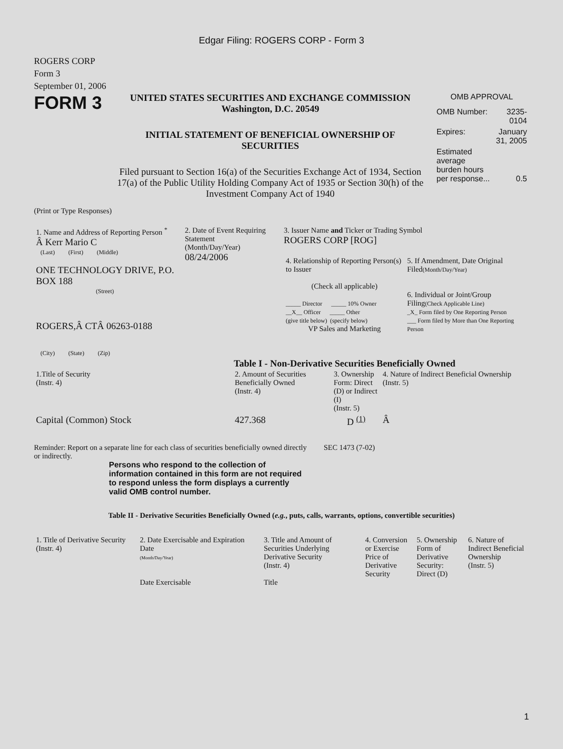Edgar Filing: ROGERS CORP - Form 3
ROGERS CORP
Form 3
September 01, 2006
FORM 3
UNITED STATES SECURITIES AND EXCHANGE COMMISSION
Washington, D.C. 20549
INITIAL STATEMENT OF BENEFICIAL OWNERSHIP OF SECURITIES
Filed pursuant to Section 16(a) of the Securities Exchange Act of 1934, Section 17(a) of the Public Utility Holding Company Act of 1935 or Section 30(h) of the Investment Company Act of 1940
OMB APPROVAL
| OMB Number: | 3235-0104 |
| Expires: | January 31, 2005 |
| Estimated average burden hours per response... | 0.5 |
(Print or Type Responses)
| 1. Name and Address of Reporting Person <sup>*</sup> Â Kerr Mario C (Last) (First) (Middle) ONE TECHNOLOGY DRIVE, P.O. BOX 188 (Street) ROGERS,Â CTÂ 06263-0188 (City) (State) (Zip) | 2. Date of Event Requiring Statement (Month/Day/Year) 08/24/2006 | 3. Issuer Name and Ticker or Trading Symbol ROGERS CORP [ROG] / 4. Relationship of Reporting Person(s) to Issuer (Check all applicable) _____ Director _____ 10% Owner __X__ Officer _____ Other (give title below) (specify below) VP Sales and Marketing / 5. If Amendment, Date Original Filed (Month/Day/Year) 6. Individual or Joint/Group Filing (Check Applicable Line) _X_ Form filed by One Reporting Person ___ Form filed by More than One Reporting Person / |
Table I - Non-Derivative Securities Beneficially Owned
| 1.Title of Security (Instr. 4) | 2. Amount of Securities Beneficially Owned (Instr. 4) | 3. Ownership Form: Direct (D) or Indirect (I) (Instr. 5) | 4. Nature of Indirect Beneficial Ownership (Instr. 5) |
| --- | --- | --- | --- |
| Capital (Common) Stock | 427.368 | D <sup>(1)</sup> | Â |
Reminder: Report on a separate line for each class of securities beneficially owned directly or indirectly.
SEC 1473 (7-02)
Persons who respond to the collection of information contained in this form are not required to respond unless the form displays a currently valid OMB control number.
Table II - Derivative Securities Beneficially Owned (e.g., puts, calls, warrants, options, convertible securities)
| 1. Title of Derivative Security (Instr. 4) | 2. Date Exercisable and Expiration Date (Month/Day/Year) Date Exercisable | 3. Title and Amount of Securities Underlying Derivative Security (Instr. 4) Title | 4. Conversion or Exercise Price of Derivative Security | 5. Ownership Form of Derivative Security: Direct (D) | 6. Nature of Indirect Beneficial Ownership (Instr. 5) |
| --- | --- | --- | --- | --- | --- |
1